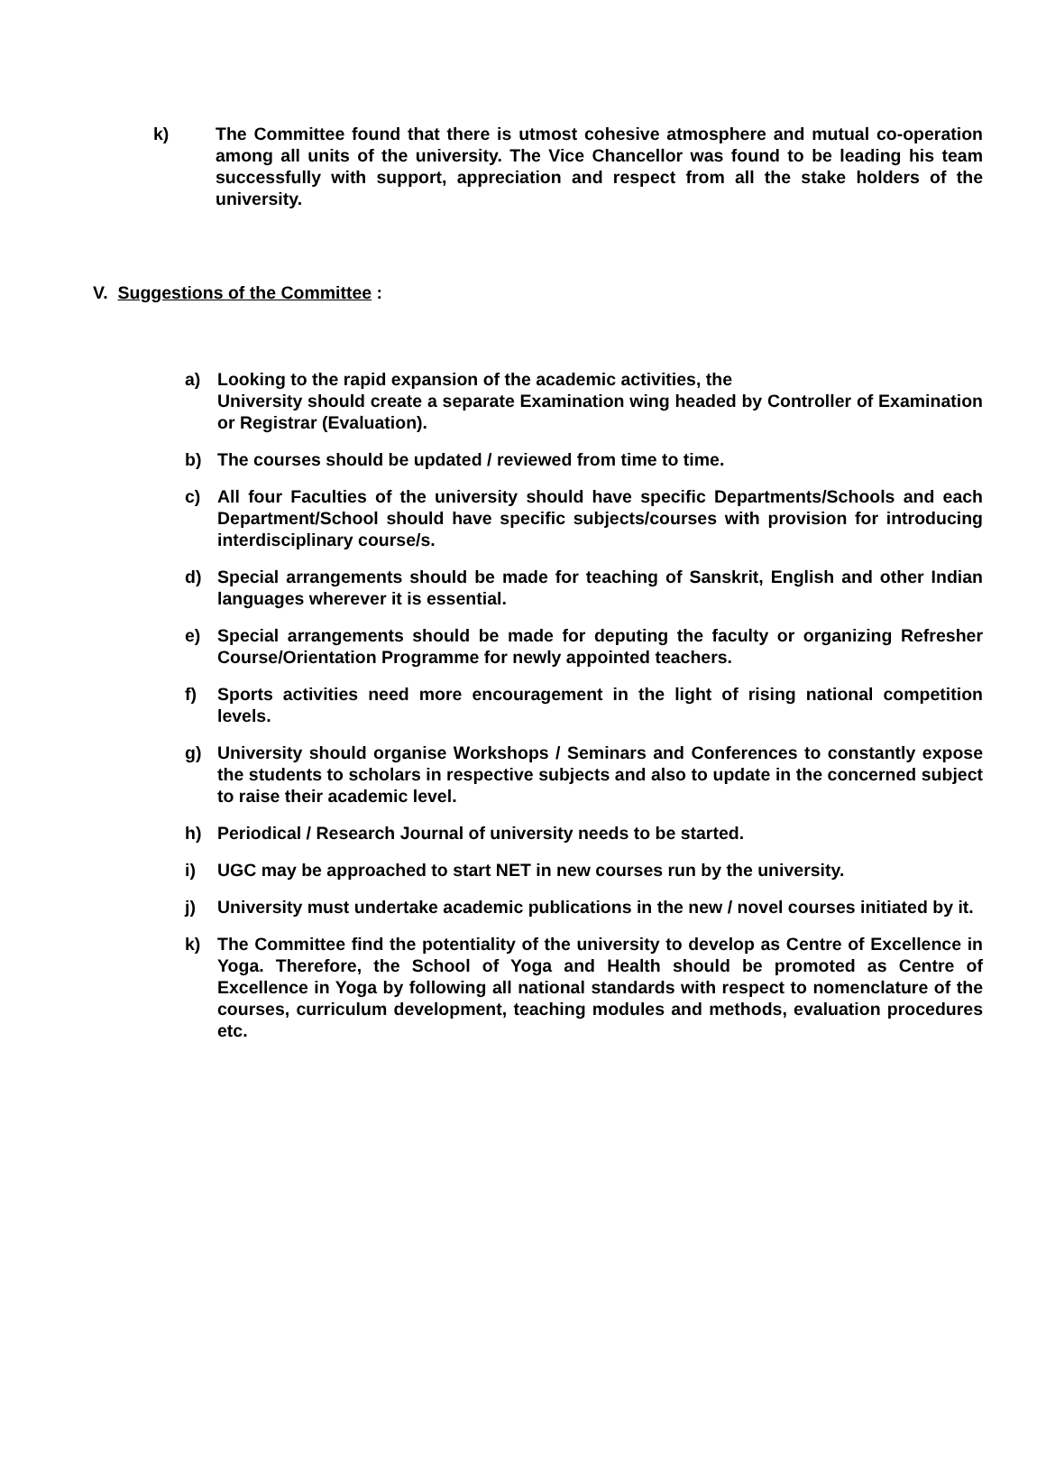k) The Committee found that there is utmost cohesive atmosphere and mutual co-operation among all units of the university. The Vice Chancellor was found to be leading his team successfully with support, appreciation and respect from all the stake holders of the university.
V. Suggestions of the Committee :
a) Looking to the rapid expansion of the academic activities, the
University should create a separate Examination wing headed by Controller of Examination or Registrar (Evaluation).
b) The courses should be updated / reviewed from time to time.
c) All four Faculties of the university should have specific Departments/Schools and each Department/School should have specific subjects/courses with provision for introducing interdisciplinary course/s.
d) Special arrangements should be made for teaching of Sanskrit, English and other Indian languages wherever it is essential.
e) Special arrangements should be made for deputing the faculty or organizing Refresher Course/Orientation Programme for newly appointed teachers.
f) Sports activities need more encouragement in the light of rising national competition levels.
g) University should organise Workshops / Seminars and Conferences to constantly expose the students to scholars in respective subjects and also to update in the concerned subject to raise their academic level.
h) Periodical / Research Journal of university needs to be started.
i) UGC may be approached to start NET in new courses run by the university.
j) University must undertake academic publications in the new / novel courses initiated by it.
k) The Committee find the potentiality of the university to develop as Centre of Excellence in Yoga. Therefore, the School of Yoga and Health should be promoted as Centre of Excellence in Yoga by following all national standards with respect to nomenclature of the courses, curriculum development, teaching modules and methods, evaluation procedures etc.